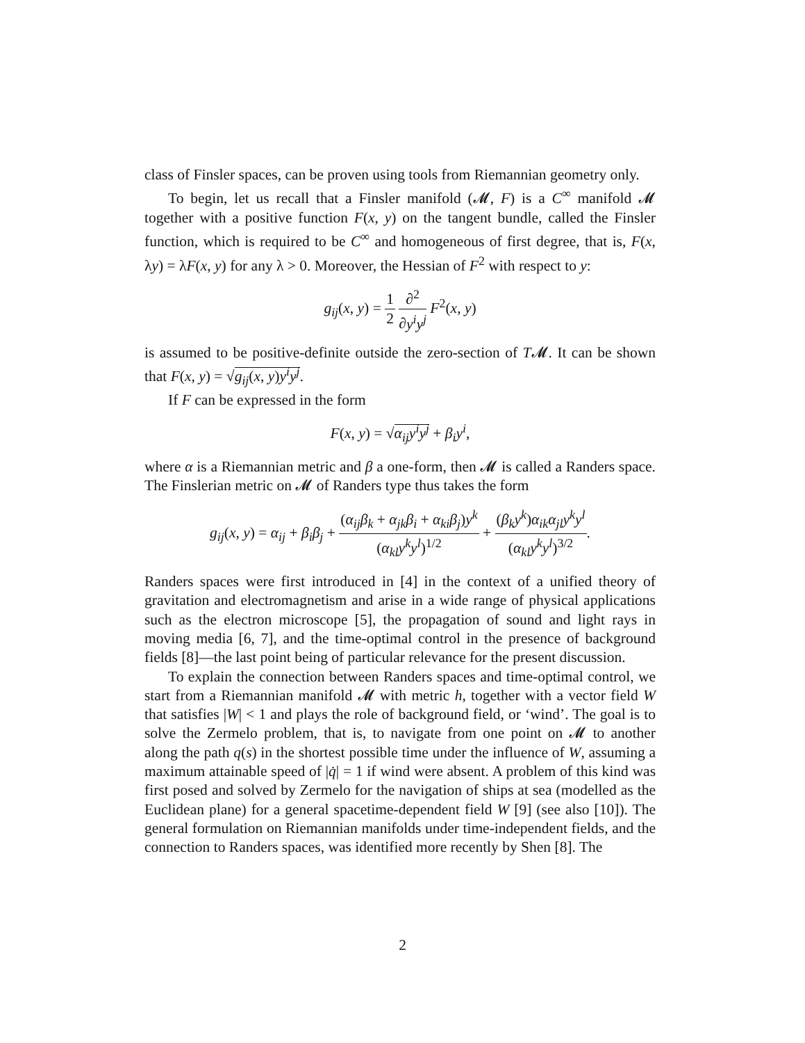class of Finsler spaces, can be proven using tools from Riemannian geometry only.
To begin, let us recall that a Finsler manifold (𝓜, F) is a C<sup>∞</sup> manifold 𝓜 together with a positive function F(x, y) on the tangent bundle, called the Finsler function, which is required to be C<sup>∞</sup> and homogeneous of first degree, that is, F(x, λy) = λF(x, y) for any λ > 0. Moreover, the Hessian of F<sup>2</sup> with respect to y:
g<sub>ij</sub>(x, y) = 1 2 ∂<sup>2</sup> ∂y<sup>i</sup>y<sup>j</sup> F<sup>2</sup>(x, y)
is assumed to be positive-definite outside the zero-section of T𝓜. It can be shown that F(x, y) = √g<sub>ij</sub>(x, y)y<sup>i</sup>y<sup>j</sup>.
If F can be expressed in the form
F(x, y) = √α<sub>ij</sub>y<sup>i</sup>y<sup>j</sup> + β<sub>i</sub>y<sup>i</sup>,
where α is a Riemannian metric and β a one-form, then 𝓜 is called a Randers space. The Finslerian metric on 𝓜 of Randers type thus takes the form
g<sub>ij</sub>(x, y) = α<sub>ij</sub> + β<sub>i</sub>β<sub>j</sub> + (α<sub>ij</sub>β<sub>k</sub> + α<sub>jk</sub>β<sub>i</sub> + α<sub>ki</sub>β<sub>j</sub>)y<sup>k</sup> (α<sub>kl</sub>y<sup>k</sup>y<sup>l</sup>)<sup>1/2</sup> + (β<sub>k</sub>y<sup>k</sup>)α<sub>ik</sub>α<sub>jl</sub>y<sup>k</sup>y<sup>l</sup> (α<sub>kl</sub>y<sup>k</sup>y<sup>l</sup>)<sup>3/2</sup>.
Randers spaces were first introduced in [4] in the context of a unified theory of gravitation and electromagnetism and arise in a wide range of physical applications such as the electron microscope [5], the propagation of sound and light rays in moving media [6, 7], and the time-optimal control in the presence of background fields [8]—the last point being of particular relevance for the present discussion.
To explain the connection between Randers spaces and time-optimal control, we start from a Riemannian manifold 𝓜 with metric h, together with a vector field W that satisfies |W| < 1 and plays the role of background field, or ‘wind’. The goal is to solve the Zermelo problem, that is, to navigate from one point on 𝓜 to another along the path q(s) in the shortest possible time under the influence of W, assuming a maximum attainable speed of |q̇| = 1 if wind were absent. A problem of this kind was first posed and solved by Zermelo for the navigation of ships at sea (modelled as the Euclidean plane) for a general spacetime-dependent field W [9] (see also [10]). The general formulation on Riemannian manifolds under time-independent fields, and the connection to Randers spaces, was identified more recently by Shen [8]. The
2